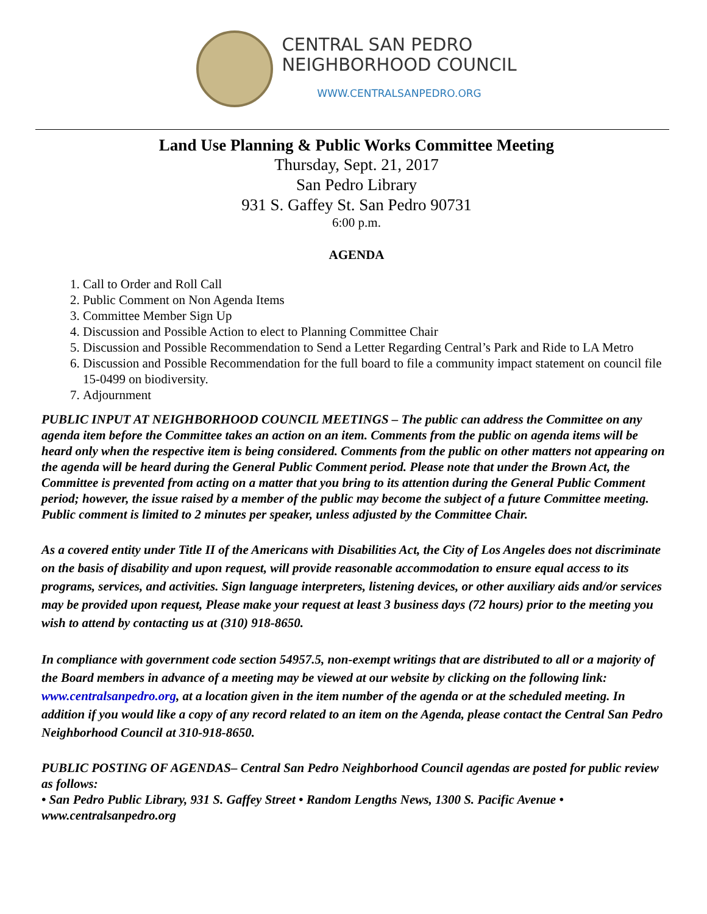CENTRAL SAN PEDRO
NEIGHBORHOOD COUNCIL
WWW.CENTRALSANPEDRO.ORG
Land Use Planning & Public Works Committee Meeting
Thursday, Sept. 21, 2017
San Pedro Library
931 S. Gaffey St. San Pedro 90731
6:00 p.m.
AGENDA
1. Call to Order and Roll Call
2. Public Comment on Non Agenda Items
3. Committee Member Sign Up
4. Discussion and Possible Action to elect to Planning Committee Chair
5. Discussion and Possible Recommendation to Send a Letter Regarding Central’s Park and Ride to LA Metro
6. Discussion and Possible Recommendation for the full board to file a community impact statement on council file 15-0499 on biodiversity.
7. Adjournment
PUBLIC INPUT AT NEIGHBORHOOD COUNCIL MEETINGS – The public can address the Committee on any agenda item before the Committee takes an action on an item. Comments from the public on agenda items will be heard only when the respective item is being considered. Comments from the public on other matters not appearing on the agenda will be heard during the General Public Comment period. Please note that under the Brown Act, the Committee is prevented from acting on a matter that you bring to its attention during the General Public Comment period; however, the issue raised by a member of the public may become the subject of a future Committee meeting. Public comment is limited to 2 minutes per speaker, unless adjusted by the Committee Chair.
As a covered entity under Title II of the Americans with Disabilities Act, the City of Los Angeles does not discriminate on the basis of disability and upon request, will provide reasonable accommodation to ensure equal access to its programs, services, and activities. Sign language interpreters, listening devices, or other auxiliary aids and/or services may be provided upon request, Please make your request at least 3 business days (72 hours) prior to the meeting you wish to attend by contacting us at (310) 918-8650.
In compliance with government code section 54957.5, non-exempt writings that are distributed to all or a majority of the Board members in advance of a meeting may be viewed at our website by clicking on the following link: www.centralsanpedro.org, at a location given in the item number of the agenda or at the scheduled meeting. In addition if you would like a copy of any record related to an item on the Agenda, please contact the Central San Pedro Neighborhood Council at 310-918-8650.
PUBLIC POSTING OF AGENDAS– Central San Pedro Neighborhood Council agendas are posted for public review as follows:
• San Pedro Public Library, 931 S. Gaffey Street • Random Lengths News, 1300 S. Pacific Avenue • www.centralsanpedro.org